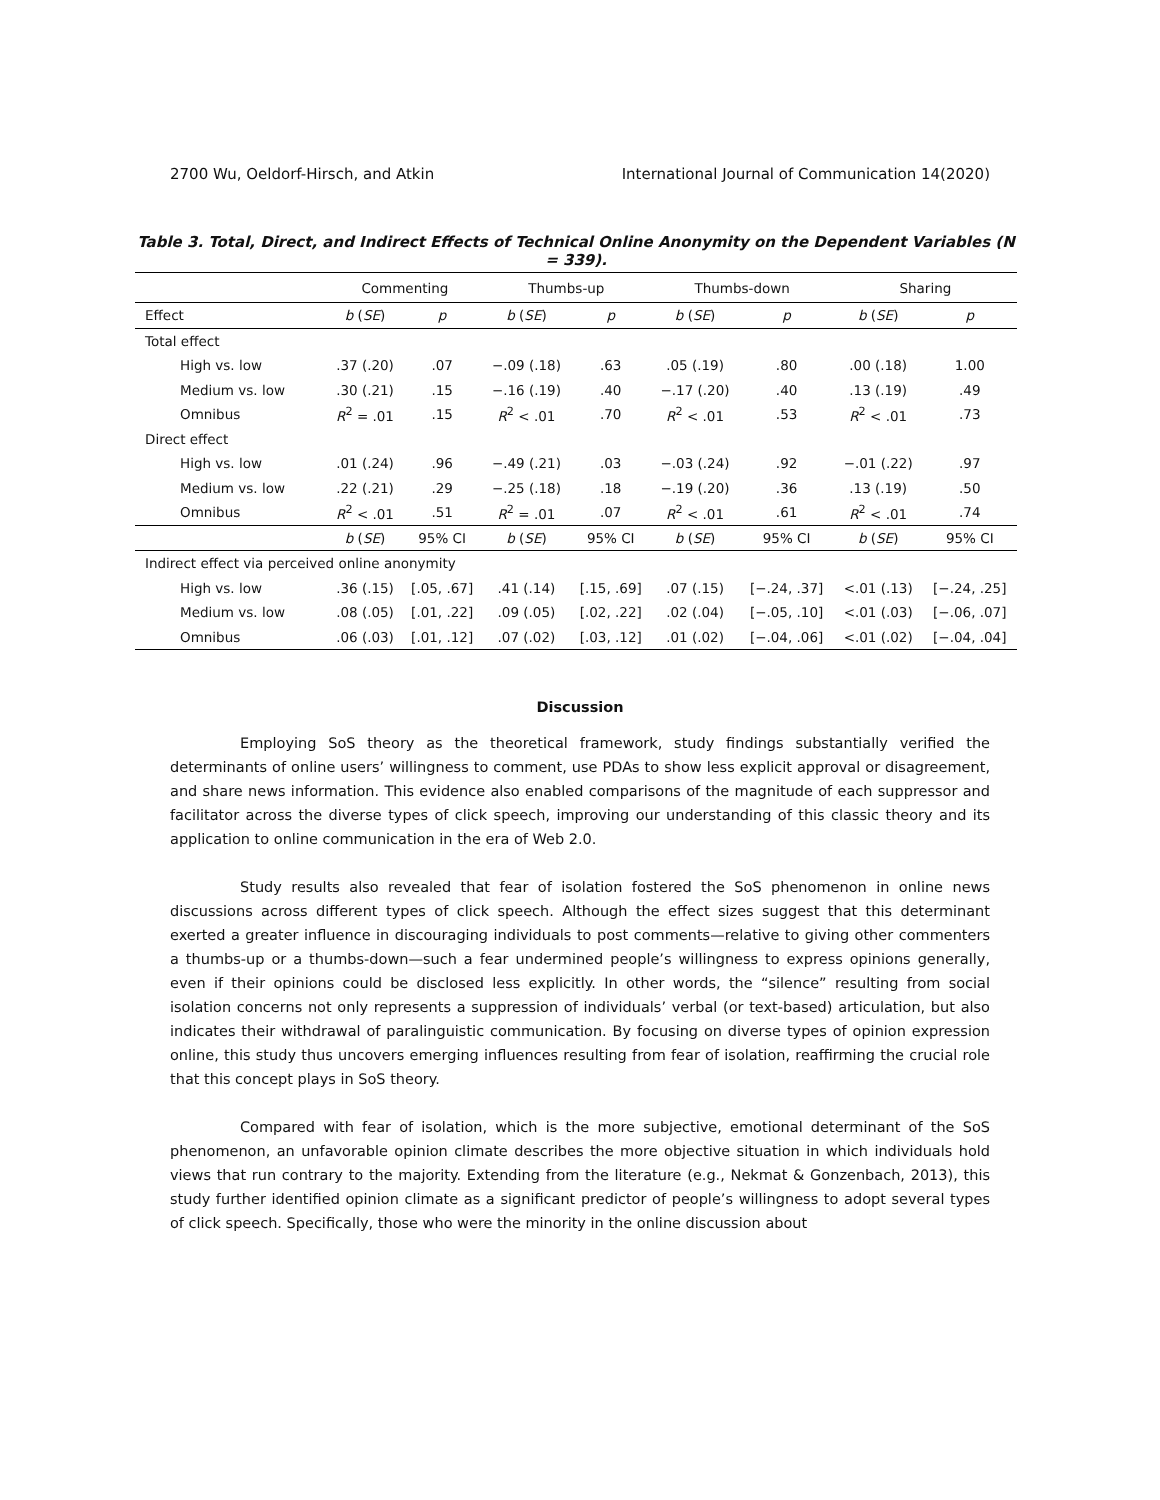2700 Wu, Oeldorf-Hirsch, and Atkin International Journal of Communication 14(2020)
Table 3. Total, Direct, and Indirect Effects of Technical Online Anonymity on the Dependent Variables (N = 339).
| | Commenting | | Thumbs-up | | Thumbs-down | | Sharing | |
| --- | --- | --- | --- | --- | --- | --- | --- | --- |
| Effect | b ( SE ) | p | b ( SE ) | p | b ( SE ) | p | b ( SE ) | p |
| Total effect | | | | | | | | |
| High vs. low | .37 (.20) | .07 | −.09 (.18) | .63 | .05 (.19) | .80 | .00 (.18) | 1.00 |
| Medium vs. low | .30 (.21) | .15 | −.16 (.19) | .40 | −.17 (.20) | .40 | .13 (.19) | .49 |
| Omnibus | R<sup>2</sup> = .01 | .15 | R<sup>2</sup> < .01 | .70 | R<sup>2</sup> < .01 | .53 | R<sup>2</sup> < .01 | .73 |
| Direct effect | | | | | | | | |
| High vs. low | .01 (.24) | .96 | −.49 (.21) | .03 | −.03 (.24) | .92 | −.01 (.22) | .97 |
| Medium vs. low | .22 (.21) | .29 | −.25 (.18) | .18 | −.19 (.20) | .36 | .13 (.19) | .50 |
| Omnibus | R<sup>2</sup> < .01 | .51 | R<sup>2</sup> = .01 | .07 | R<sup>2</sup> < .01 | .61 | R<sup>2</sup> < .01 | .74 |
| | b ( SE ) | 95% CI | b ( SE ) | 95% CI | b ( SE ) | 95% CI | b ( SE ) | 95% CI |
| Indirect effect via perceived online anonymity | | | | | | | | |
| High vs. low | .36 (.15) | [.05, .67] | .41 (.14) | [.15, .69] | .07 (.15) | [−.24, .37] | <.01 (.13) | [−.24, .25] |
| Medium vs. low | .08 (.05) | [.01, .22] | .09 (.05) | [.02, .22] | .02 (.04) | [−.05, .10] | <.01 (.03) | [−.06, .07] |
| Omnibus | .06 (.03) | [.01, .12] | .07 (.02) | [.03, .12] | .01 (.02) | [−.04, .06] | <.01 (.02) | [−.04, .04] |
Discussion
Employing SoS theory as the theoretical framework, study findings substantially verified the determinants of online users’ willingness to comment, use PDAs to show less explicit approval or disagreement, and share news information. This evidence also enabled comparisons of the magnitude of each suppressor and facilitator across the diverse types of click speech, improving our understanding of this classic theory and its application to online communication in the era of Web 2.0.
Study results also revealed that fear of isolation fostered the SoS phenomenon in online news discussions across different types of click speech. Although the effect sizes suggest that this determinant exerted a greater influence in discouraging individuals to post comments—relative to giving other commenters a thumbs-up or a thumbs-down—such a fear undermined people’s willingness to express opinions generally, even if their opinions could be disclosed less explicitly. In other words, the “silence” resulting from social isolation concerns not only represents a suppression of individuals’ verbal (or text-based) articulation, but also indicates their withdrawal of paralinguistic communication. By focusing on diverse types of opinion expression online, this study thus uncovers emerging influences resulting from fear of isolation, reaffirming the crucial role that this concept plays in SoS theory.
Compared with fear of isolation, which is the more subjective, emotional determinant of the SoS phenomenon, an unfavorable opinion climate describes the more objective situation in which individuals hold views that run contrary to the majority. Extending from the literature (e.g., Nekmat & Gonzenbach, 2013), this study further identified opinion climate as a significant predictor of people’s willingness to adopt several types of click speech. Specifically, those who were the minority in the online discussion about